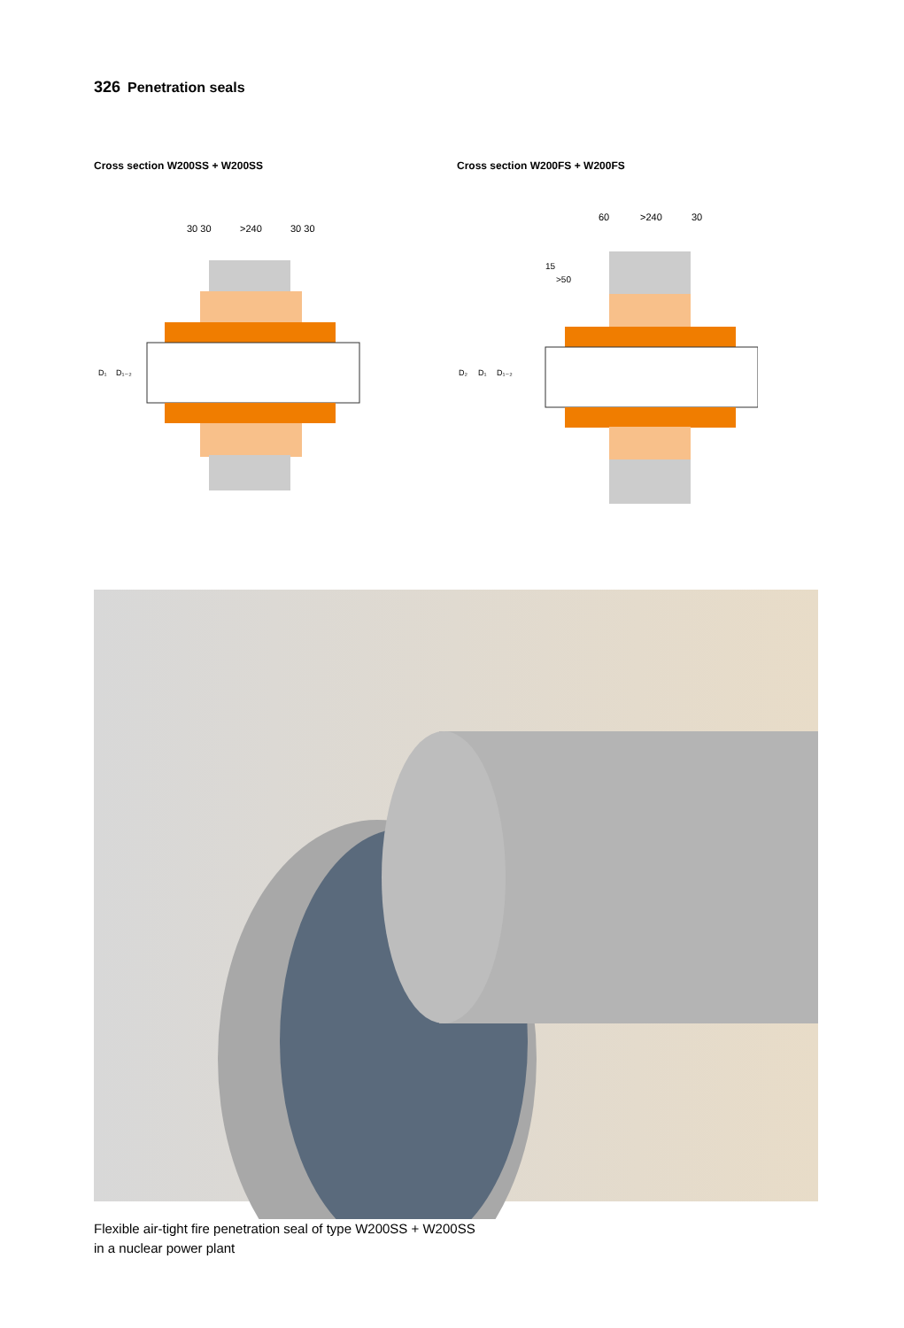326 Penetration seals
Cross section W200SS + W200SS
30 30
>240
30 30
D₁
D₁₋₂
Cross section W200FS + W200FS
60
>240
30
15
>50
D₂
D₁
D₁₋₂
Flexible air-tight fire penetration seal of type W200SS + W200SS
in a nuclear power plant